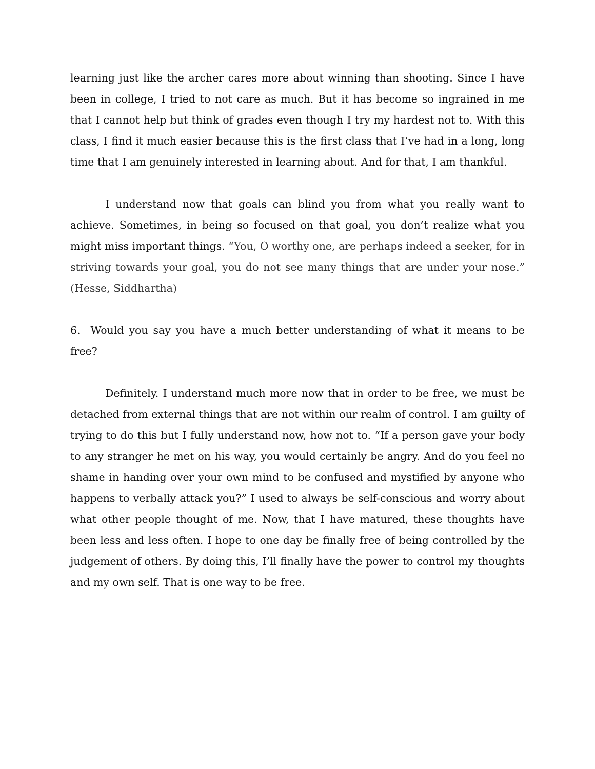learning just like the archer cares more about winning than shooting. Since I have been in college, I tried to not care as much. But it has become so ingrained in me that I cannot help but think of grades even though I try my hardest not to. With this class, I find it much easier because this is the first class that I’ve had in a long, long time that I am genuinely interested in learning about. And for that, I am thankful.
I understand now that goals can blind you from what you really want to achieve. Sometimes, in being so focused on that goal, you don’t realize what you might miss important things. “You, O worthy one, are perhaps indeed a seeker, for in striving towards your goal, you do not see many things that are under your nose.” (Hesse, Siddhartha)
6. Would you say you have a much better understanding of what it means to be free?
Definitely. I understand much more now that in order to be free, we must be detached from external things that are not within our realm of control. I am guilty of trying to do this but I fully understand now, how not to. “If a person gave your body to any stranger he met on his way, you would certainly be angry. And do you feel no shame in handing over your own mind to be confused and mystified by anyone who happens to verbally attack you?” I used to always be self-conscious and worry about what other people thought of me. Now, that I have matured, these thoughts have been less and less often. I hope to one day be finally free of being controlled by the judgement of others. By doing this, I’ll finally have the power to control my thoughts and my own self. That is one way to be free.